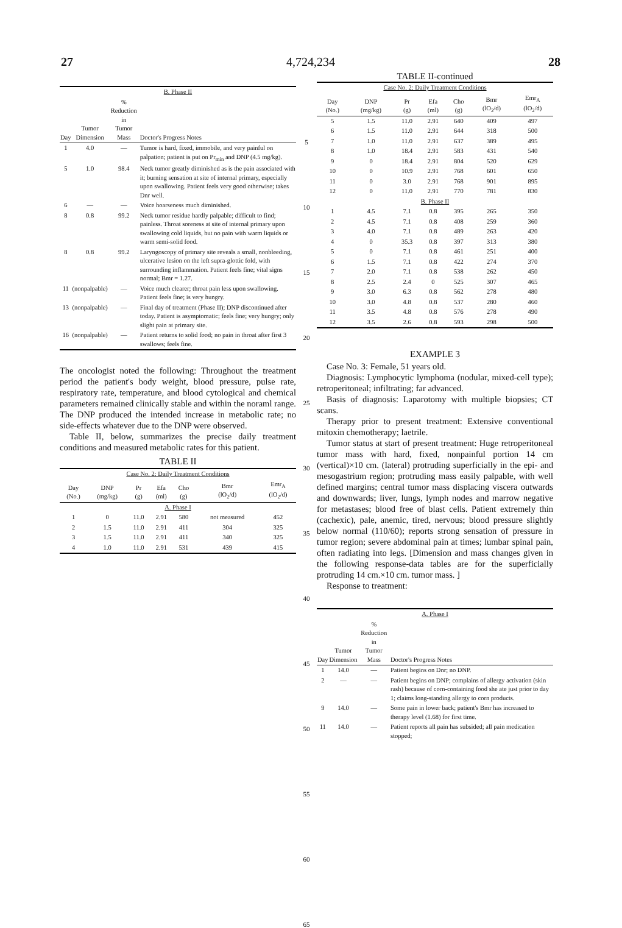27 4,724,234 28
| B. Phase II | | | |
| --- | --- | --- | --- |
| Day | Tumor Dimension | % Reduction in Tumor Mass | Doctor's Progress Notes |
| 1 | 4.0 | — | Tumor is hard, fixed, immobile, and very painful on palpation; patient is put on Pr<sub>min</sub> and DNP (4.5 mg/kg). |
| 5 | 1.0 | 98.4 | Neck tumor greatly diminished as is the pain associated with it; burning sensation at site of internal primary, especially upon swallowing. Patient feels very good otherwise; takes Dnr well. |
| 6 | — | — | Voice hoarseness much diminished. |
| 8 | 0.8 | 99.2 | Neck tumor residue hardly palpable; difficult to find; painless. Throat soreness at site of internal primary upon swallowing cold liquids, but no pain with warm liquids or warm semi-solid food. |
| 8 | 0.8 | 99.2 | Laryngoscopy of primary site reveals a small, nonbleeding, ulcerative lesion on the left supra-glottic fold, with surrounding inflammation. Patient feels fine; vital signs normal; Bmr = 1.27. |
| 11 | (nonpalpable) | — | Voice much clearer; throat pain less upon swallowing. Patient feels fine; is very hungry. |
| 13 | (nonpalpable) | — | Final day of treatment (Phase II); DNP discontinued after today. Patient is asymptomatic; feels fine; very hungry; only slight pain at primary site. |
| 16 | (nonpalpable) | — | Patient returns to solid food; no pain in throat after first 3 swallows; feels fine. |
The oncologist noted the following: Throughout the treatment period the patient's body weight, blood pressure, pulse rate, respiratory rate, temperature, and blood cytological and chemical parameters remained clinically stable and within the noraml range. The DNP produced the intended increase in metabolic rate; no side-effects whatever due to the DNP were observed.
Table II, below, summarizes the precise daily treatment conditions and measured metabolic rates for this patient.
TABLE II
| Case No. 2: Daily Treatment Conditions | | | | | | |
| --- | --- | --- | --- | --- | --- | --- |
| Day (No.) | DNP (mg/kg) | Pr (g) | Efa (ml) | Cho (g) | Bmr (lO<sub>2</sub>/d) | Emr<sub>A</sub> (lO<sub>2</sub>/d) |
| A. Phase I | | | | | | |
| 1 | 0 | 11.0 | 2.91 | 580 | not measured | 452 |
| 2 | 1.5 | 11.0 | 2.91 | 411 | 304 | 325 |
| 3 | 1.5 | 11.0 | 2.91 | 411 | 340 | 325 |
| 4 | 1.0 | 11.0 | 2.91 | 531 | 439 | 415 |
5
10
15
20
25
30
35
40
45
50
55
60
65
TABLE II-continued
| Case No. 2: Daily Treatment Conditions | | | | | | |
| --- | --- | --- | --- | --- | --- | --- |
| Day (No.) | DNP (mg/kg) | Pr (g) | Efa (ml) | Cho (g) | Bmr (lO<sub>2</sub>/d) | Emr<sub>A</sub> (lO<sub>2</sub>/d) |
| 5 | 1.5 | 11.0 | 2.91 | 640 | 409 | 497 |
| 6 | 1.5 | 11.0 | 2.91 | 644 | 318 | 500 |
| 7 | 1.0 | 11.0 | 2.91 | 637 | 389 | 495 |
| 8 | 1.0 | 18.4 | 2.91 | 583 | 431 | 540 |
| 9 | 0 | 18.4 | 2.91 | 804 | 520 | 629 |
| 10 | 0 | 10.9 | 2.91 | 768 | 601 | 650 |
| 11 | 0 | 3.0 | 2.91 | 768 | 901 | 895 |
| 12 | 0 | 11.0 | 2.91 | 770 | 781 | 830 |
| B. Phase II | | | | | | |
| 1 | 4.5 | 7.1 | 0.8 | 395 | 265 | 350 |
| 2 | 4.5 | 7.1 | 0.8 | 408 | 259 | 360 |
| 3 | 4.0 | 7.1 | 0.8 | 489 | 263 | 420 |
| 4 | 0 | 35.3 | 0.8 | 397 | 313 | 380 |
| 5 | 0 | 7.1 | 0.8 | 461 | 251 | 400 |
| 6 | 1.5 | 7.1 | 0.8 | 422 | 274 | 370 |
| 7 | 2.0 | 7.1 | 0.8 | 538 | 262 | 450 |
| 8 | 2.5 | 2.4 | 0 | 525 | 307 | 465 |
| 9 | 3.0 | 6.3 | 0.8 | 562 | 278 | 480 |
| 10 | 3.0 | 4.8 | 0.8 | 537 | 280 | 460 |
| 11 | 3.5 | 4.8 | 0.8 | 576 | 278 | 490 |
| 12 | 3.5 | 2.6 | 0.8 | 593 | 298 | 500 |
EXAMPLE 3
Case No. 3: Female, 51 years old.
Diagnosis: Lymphocytic lymphoma (nodular, mixed-cell type); retroperitoneal; infiltrating; far advanced.
Basis of diagnosis: Laparotomy with multiple biopsies; CT scans.
Therapy prior to present treatment: Extensive conventional mitoxin chemotherapy; laetrile.
Tumor status at start of present treatment: Huge retroperitoneal tumor mass with hard, fixed, nonpainful portion 14 cm (vertical)×10 cm. (lateral) protruding superficially in the epi- and mesogastrium region; protruding mass easily palpable, with well defined margins; central tumor mass displacing viscera outwards and downwards; liver, lungs, lymph nodes and marrow negative for metastases; blood free of blast cells. Patient extremely thin (cachexic), pale, anemic, tired, nervous; blood pressure slightly below normal (110/60); reports strong sensation of pressure in tumor region; severe abdominal pain at times; lumbar spinal pain, often radiating into legs. [Dimension and mass changes given in the following response-data tables are for the superficially protruding 14 cm.×10 cm. tumor mass. ]
Response to treatment:
| A. Phase I | | | |
| --- | --- | --- | --- |
| Day | Tumor Dimension | % Reduction in Tumor Mass | Doctor's Progress Notes |
| 1 | 14.0 | — | Patient begins on Dnr; no DNP. |
| 2 | — | — | Patient begins on DNP; complains of allergy activation (skin rash) because of corn-containing food she ate just prior to day 1; claims long-standing allergy to corn products. |
| 9 | 14.0 | — | Some pain in lower back; patient's Bmr has increased to therapy level (1.68) for first time. |
| 11 | 14.0 | — | Patient reports all pain has subsided; all pain medication stopped; |